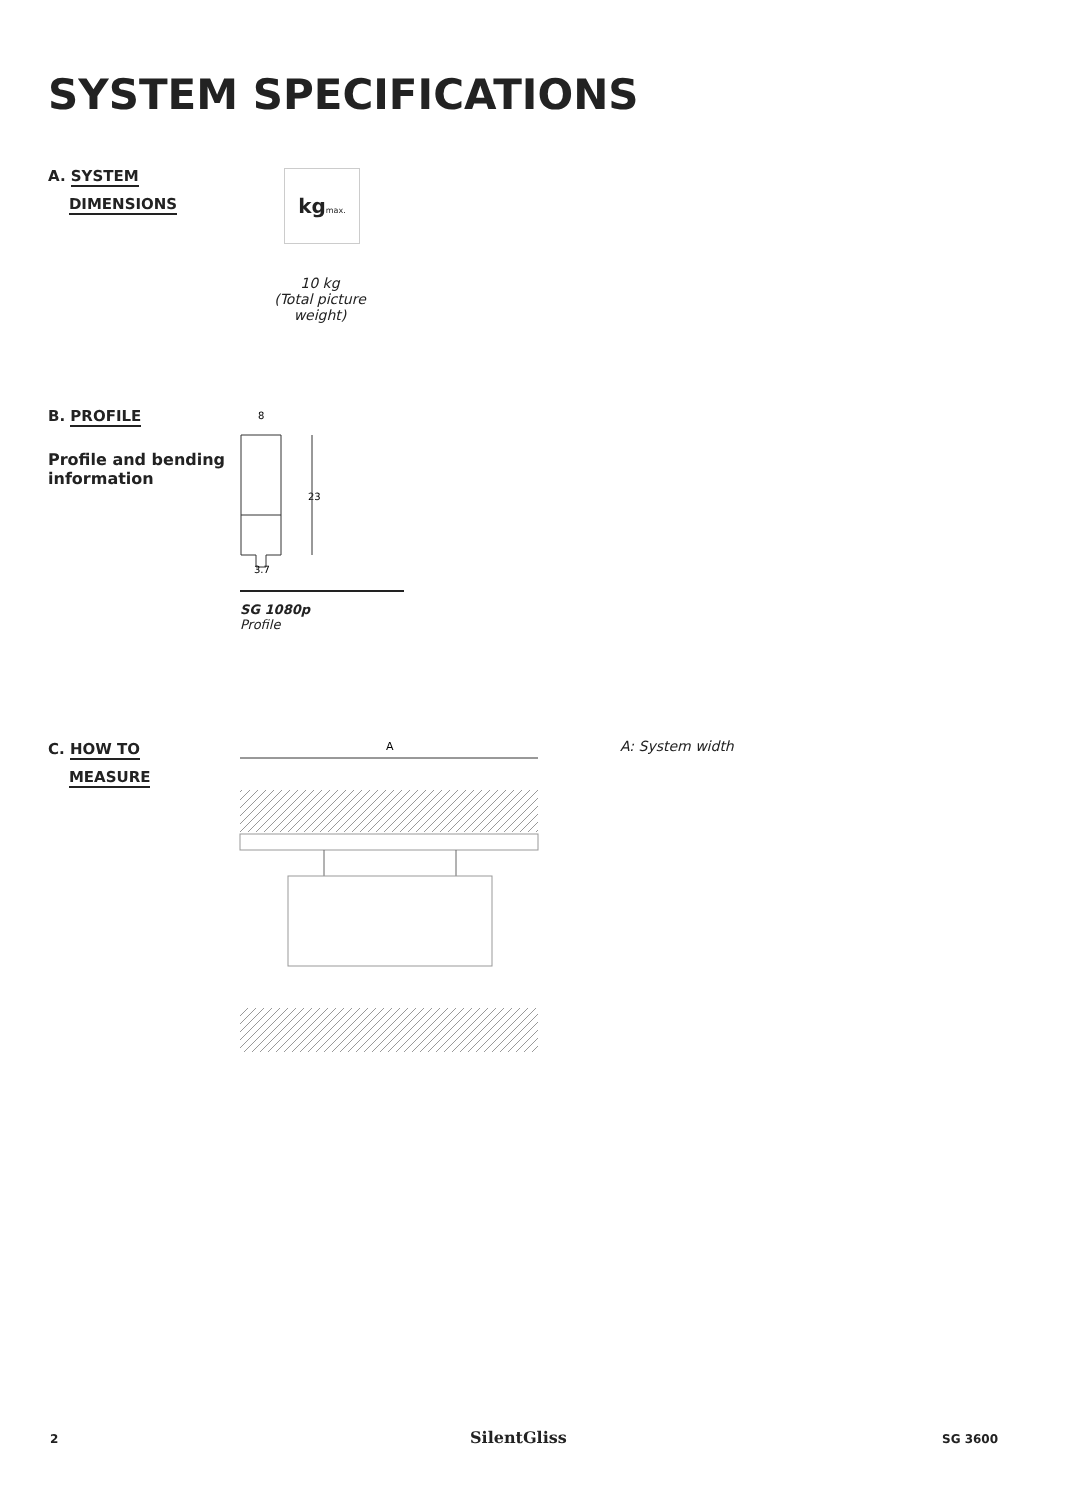SYSTEM SPECIFICATIONS
A. SYSTEM
DIMENSIONS
kgmax.
10 kg
(Total picture weight)
B. PROFILE
Profile and bending
information
8
23
3.7
SG 1080p
Profile
C. HOW TO
MEASURE
A
A: System width
2 SilentGliss SG 3600